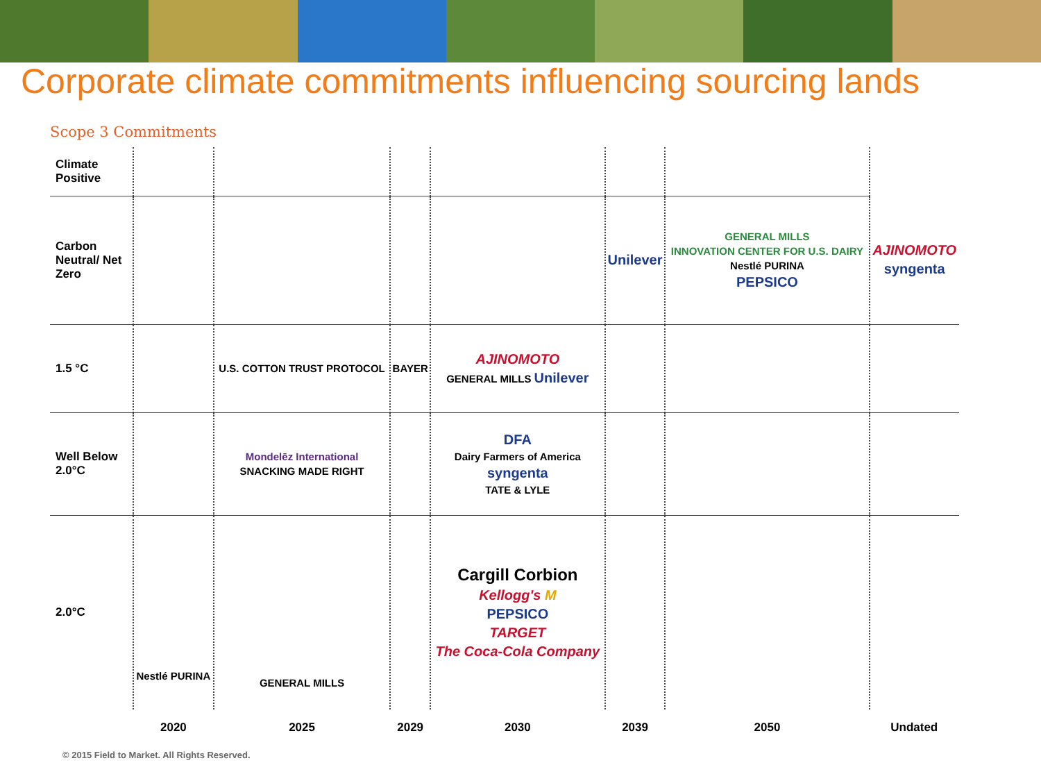Corporate climate commitments influencing sourcing lands
Scope 3 Commitments
| Climate Positive | | | | | | | |
| Carbon Neutral/ Net Zero | | | | | Unilever | GENERAL MILLS INNOVATION CENTER FOR U.S. DAIRY Nestlé PURINA PEPSICO | AJINOMOTO syngenta |
| 1.5 °C | | U.S. COTTON TRUST PROTOCOL | BAYER | AJINOMOTO GENERAL MILLS Unilever | | | |
| Well Below 2.0°C | | Mondelēz International SNACKING MADE RIGHT | | DFA Dairy Farmers of America syngenta TATE & LYLE | | | |
| 2.0°C | Nestlé PURINA | GENERAL MILLS | | Cargill Corbion Kellogg's M PEPSICO TARGET The Coca-Cola Company | | | |
| | 2020 | 2025 | 2029 | 2030 | 2039 | 2050 | Undated |
© 2015 Field to Market. All Rights Reserved.